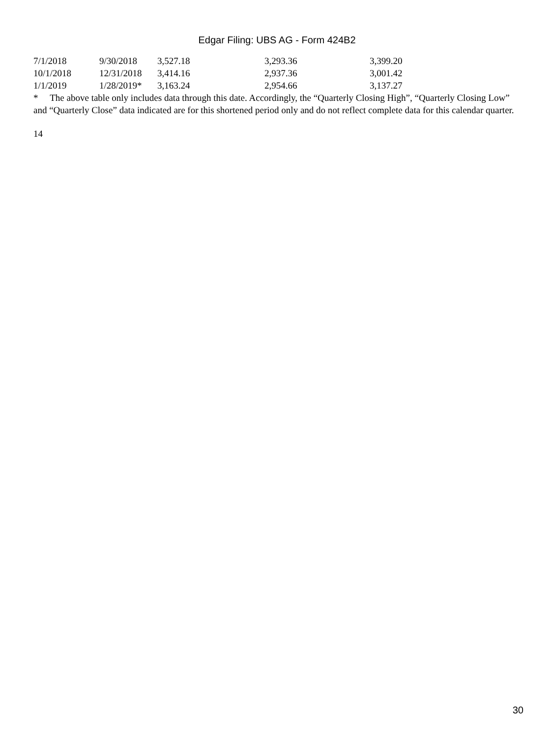Edgar Filing: UBS AG - Form 424B2
| 7/1/2018 | 9/30/2018 | 3,527.18 | 3,293.36 | 3,399.20 |
| 10/1/2018 | 12/31/2018 | 3,414.16 | 2,937.36 | 3,001.42 |
| 1/1/2019 | 1/28/2019* | 3,163.24 | 2,954.66 | 3,137.27 |
* The above table only includes data through this date. Accordingly, the “Quarterly Closing High”, “Quarterly Closing Low” and “Quarterly Close” data indicated are for this shortened period only and do not reflect complete data for this calendar quarter.
14
30